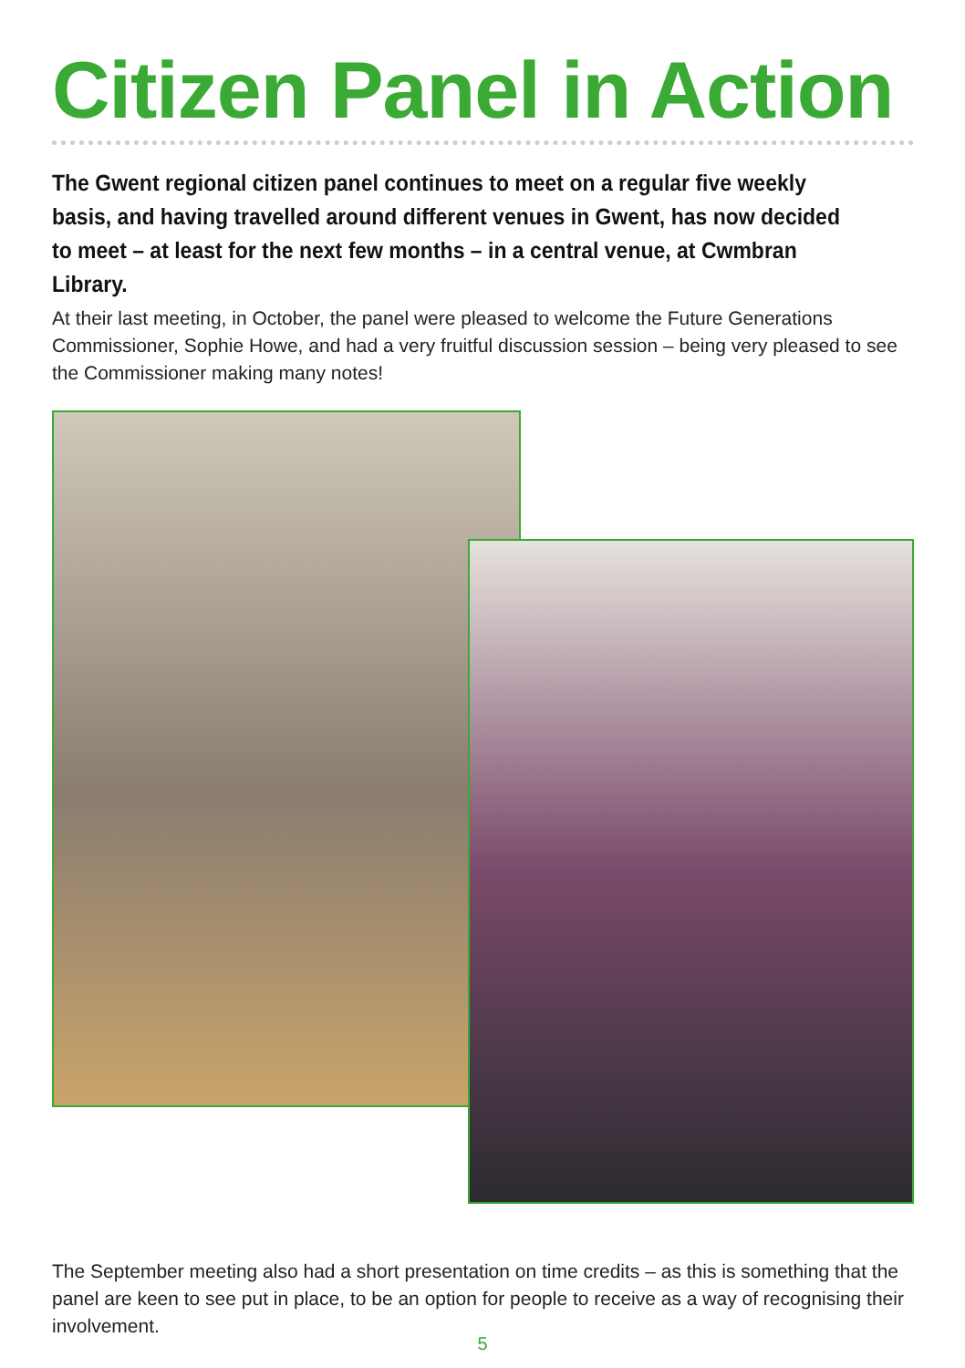Citizen Panel in Action
The Gwent regional citizen panel continues to meet on a regular five weekly basis, and having travelled around different venues in Gwent, has now decided to meet – at least for the next few months – in a central venue, at Cwmbran Library.
At their last meeting, in October, the panel were pleased to welcome the Future Generations Commissioner, Sophie Howe, and had a very fruitful discussion session – being very pleased to see the Commissioner making many notes!
The September meeting also had a short presentation on time credits – as this is something that the panel are keen to see put in place, to be an option for people to receive as a way of recognising their involvement.
5